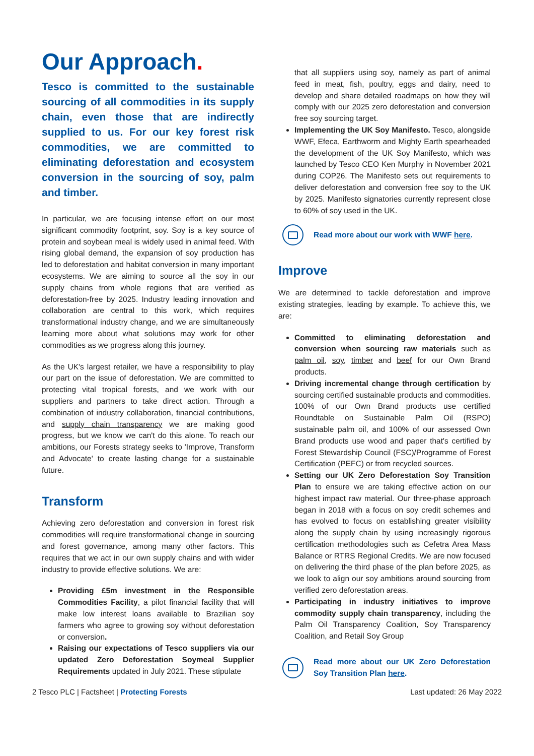Our Approach.
Tesco is committed to the sustainable sourcing of all commodities in its supply chain, even those that are indirectly supplied to us. For our key forest risk commodities, we are committed to eliminating deforestation and ecosystem conversion in the sourcing of soy, palm and timber.
In particular, we are focusing intense effort on our most significant commodity footprint, soy. Soy is a key source of protein and soybean meal is widely used in animal feed. With rising global demand, the expansion of soy production has led to deforestation and habitat conversion in many important ecosystems. We are aiming to source all the soy in our supply chains from whole regions that are verified as deforestation-free by 2025. Industry leading innovation and collaboration are central to this work, which requires transformational industry change, and we are simultaneously learning more about what solutions may work for other commodities as we progress along this journey.
As the UK's largest retailer, we have a responsibility to play our part on the issue of deforestation. We are committed to protecting vital tropical forests, and we work with our suppliers and partners to take direct action. Through a combination of industry collaboration, financial contributions, and supply chain transparency we are making good progress, but we know we can't do this alone. To reach our ambitions, our Forests strategy seeks to 'Improve, Transform and Advocate' to create lasting change for a sustainable future.
Transform
Achieving zero deforestation and conversion in forest risk commodities will require transformational change in sourcing and forest governance, among many other factors. This requires that we act in our own supply chains and with wider industry to provide effective solutions. We are:
Providing £5m investment in the Responsible Commodities Facility, a pilot financial facility that will make low interest loans available to Brazilian soy farmers who agree to growing soy without deforestation or conversion.
Raising our expectations of Tesco suppliers via our updated Zero Deforestation Soymeal Supplier Requirements updated in July 2021. These stipulate
that all suppliers using soy, namely as part of animal feed in meat, fish, poultry, eggs and dairy, need to develop and share detailed roadmaps on how they will comply with our 2025 zero deforestation and conversion free soy sourcing target.
Implementing the UK Soy Manifesto. Tesco, alongside WWF, Efeca, Earthworm and Mighty Earth spearheaded the development of the UK Soy Manifesto, which was launched by Tesco CEO Ken Murphy in November 2021 during COP26. The Manifesto sets out requirements to deliver deforestation and conversion free soy to the UK by 2025. Manifesto signatories currently represent close to 60% of soy used in the UK.
Read more about our work with WWF here.
Improve
We are determined to tackle deforestation and improve existing strategies, leading by example. To achieve this, we are:
Committed to eliminating deforestation and conversion when sourcing raw materials such as palm oil, soy, timber and beef for our Own Brand products.
Driving incremental change through certification by sourcing certified sustainable products and commodities. 100% of our Own Brand products use certified Roundtable on Sustainable Palm Oil (RSPO) sustainable palm oil, and 100% of our assessed Own Brand products use wood and paper that's certified by Forest Stewardship Council (FSC)/Programme of Forest Certification (PEFC) or from recycled sources.
Setting our UK Zero Deforestation Soy Transition Plan to ensure we are taking effective action on our highest impact raw material. Our three-phase approach began in 2018 with a focus on soy credit schemes and has evolved to focus on establishing greater visibility along the supply chain by using increasingly rigorous certification methodologies such as Cefetra Area Mass Balance or RTRS Regional Credits. We are now focused on delivering the third phase of the plan before 2025, as we look to align our soy ambitions around sourcing from verified zero deforestation areas.
Participating in industry initiatives to improve commodity supply chain transparency, including the Palm Oil Transparency Coalition, Soy Transparency Coalition, and Retail Soy Group
Read more about our UK Zero Deforestation Soy Transition Plan here.
2 Tesco PLC | Factsheet | Protecting Forests Last updated: 26 May 2022